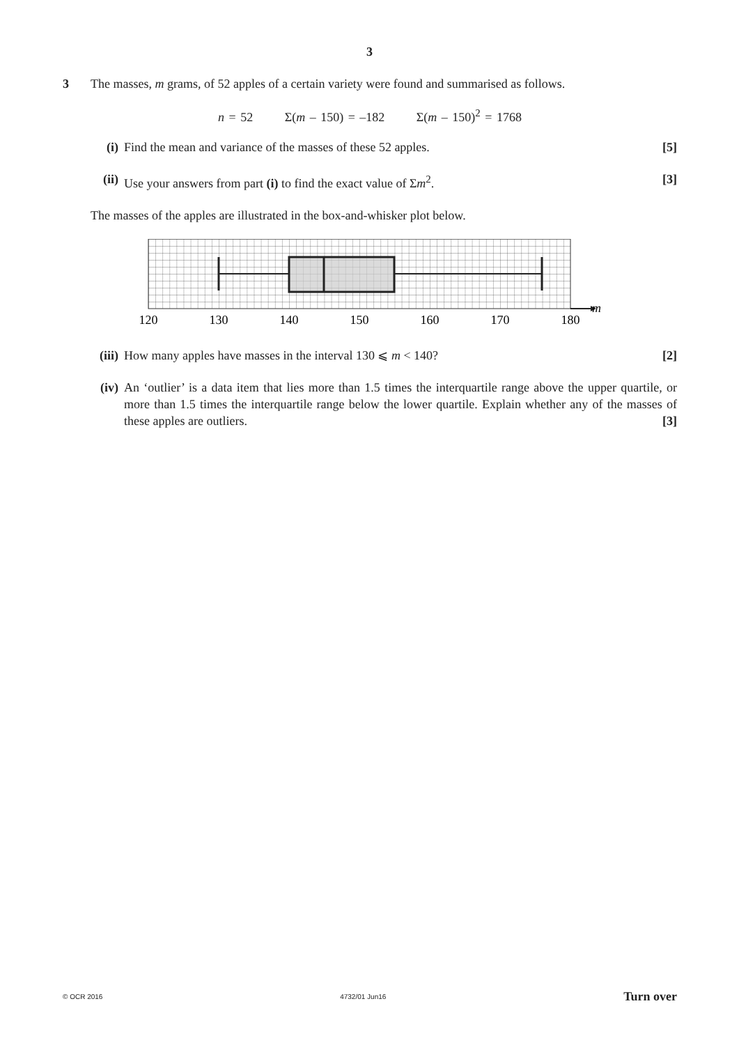3
3 The masses, m grams, of 52 apples of a certain variety were found and summarised as follows.
n = 52 Σ(m – 150) = –182 Σ(m – 150)<sup>2</sup> = 1768
(i) Find the mean and variance of the masses of these 52 apples. [5]
(ii) Use your answers from part (i) to find the exact value of Σm<sup>2</sup>. [3]
The masses of the apples are illustrated in the box-and-whisker plot below.
m
120
130
140
150
160
170
180
(iii) How many apples have masses in the interval 130 ⩽ m < 140? [2]
(iv) An ‘outlier’ is a data item that lies more than 1.5 times the interquartile range above the upper quartile, or more than 1.5 times the interquartile range below the lower quartile. Explain whether any of the masses of these apples are outliers. [3]
© OCR 2016 4732/01 Jun16 Turn over